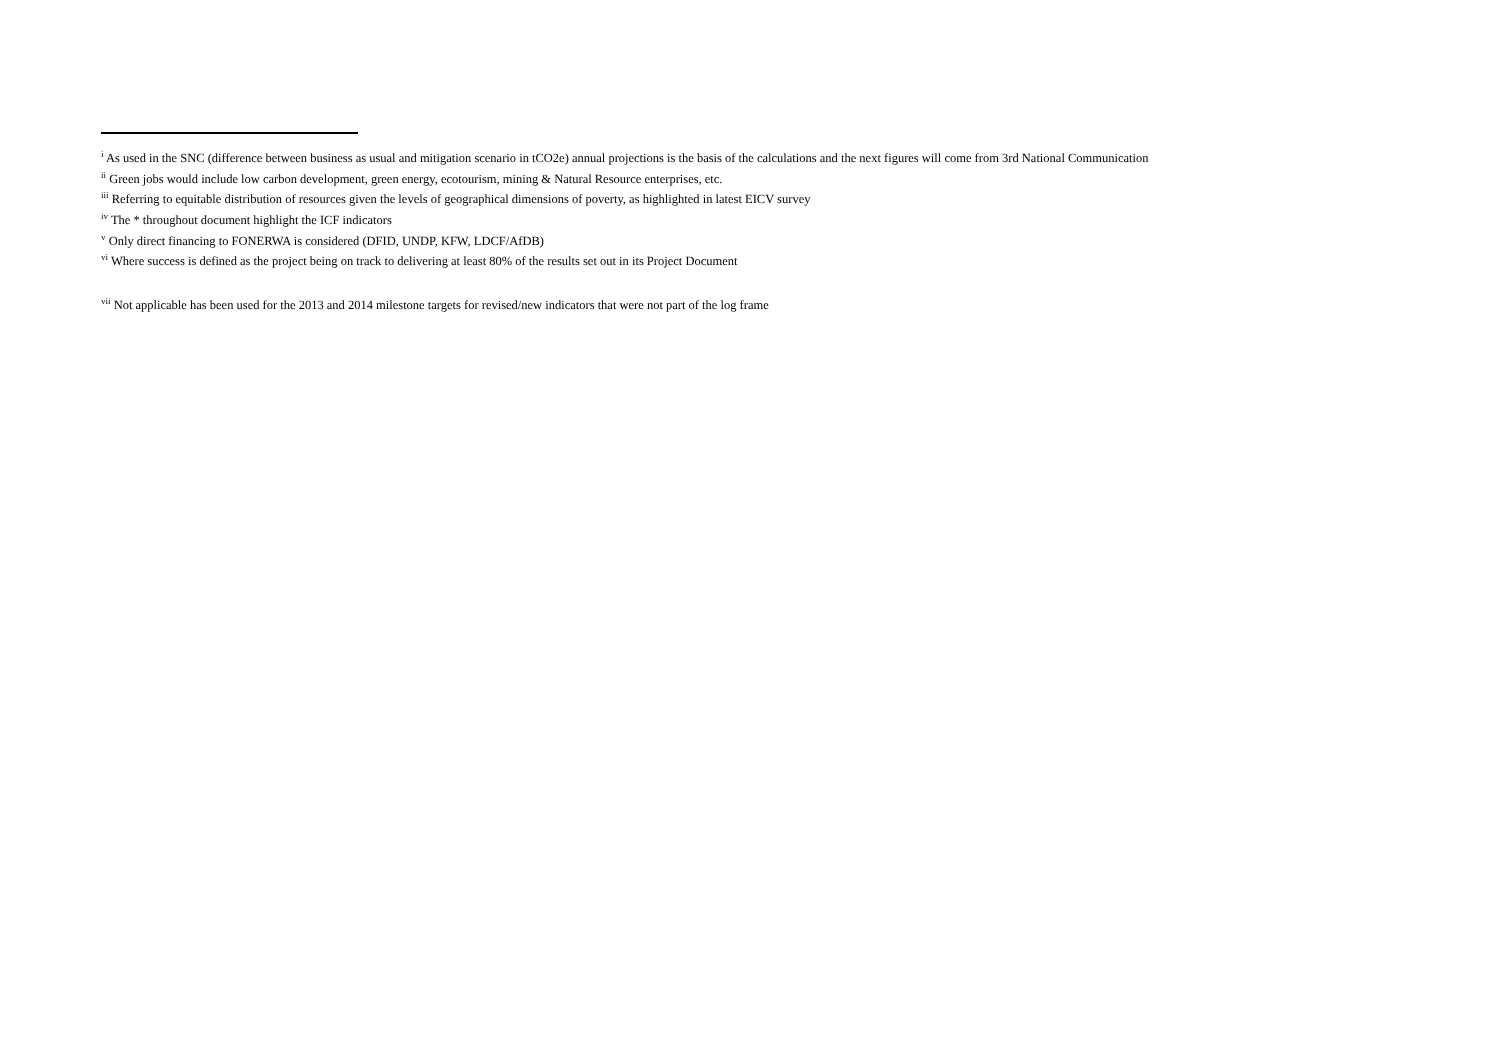<sup>i</sup> As used in the SNC (difference between business as usual and mitigation scenario in tCO2e) annual projections is the basis of the calculations and the next figures will come from 3rd National Communication
<sup>ii</sup> Green jobs would include low carbon development, green energy, ecotourism, mining & Natural Resource enterprises, etc.
<sup>iii</sup> Referring to equitable distribution of resources given the levels of geographical dimensions of poverty, as highlighted in latest EICV survey
<sup>iv</sup> The * throughout document highlight the ICF indicators
<sup>v</sup> Only direct financing to FONERWA is considered (DFID, UNDP, KFW, LDCF/AfDB)
<sup>vi</sup> Where success is defined as the project being on track to delivering at least 80% of the results set out in its Project Document
<sup>vii</sup> Not applicable has been used for the 2013 and 2014 milestone targets for revised/new indicators that were not part of the log frame